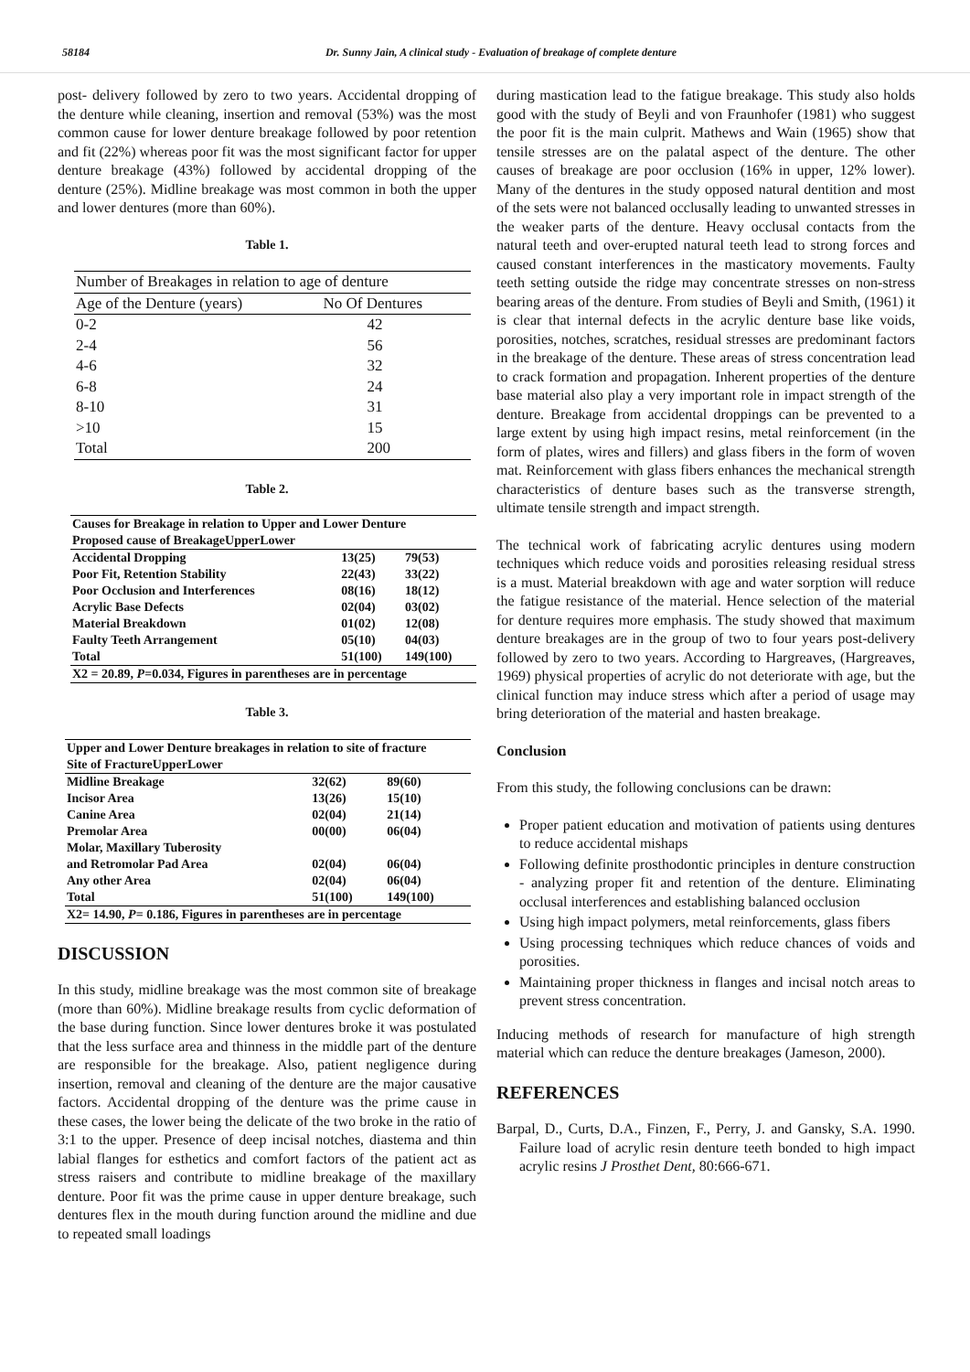58184 Dr. Sunny Jain, A clinical study - Evaluation of breakage of complete denture
post- delivery followed by zero to two years. Accidental dropping of the denture while cleaning, insertion and removal (53%) was the most common cause for lower denture breakage followed by poor retention and fit (22%) whereas poor fit was the most significant factor for upper denture breakage (43%) followed by accidental dropping of the denture (25%). Midline breakage was most common in both the upper and lower dentures (more than 60%).
Table 1.
| Number of Breakages in relation to age of denture | |
| --- | --- |
| Age of the Denture (years) | No Of Dentures |
| 0-2 | 42 |
| 2-4 | 56 |
| 4-6 | 32 |
| 6-8 | 24 |
| 8-10 | 31 |
| >10 | 15 |
| Total | 200 |
Table 2.
| Causes for Breakage in relation to Upper and Lower Denture | | |
| Proposed cause of BreakageUpperLower | | |
| Accidental Dropping | 13(25) | 79(53) |
| Poor Fit, Retention Stability | 22(43) | 33(22) |
| Poor Occlusion and Interferences | 08(16) | 18(12) |
| Acrylic Base Defects | 02(04) | 03(02) |
| Material Breakdown | 01(02) | 12(08) |
| Faulty Teeth Arrangement | 05(10) | 04(03) |
| Total | 51(100) | 149(100) |
| X2 = 20.89, P =0.034, Figures in parentheses are in percentage | | |
Table 3.
| Upper and Lower Denture breakages in relation to site of fracture | | |
| Site of FractureUpperLower | | |
| Midline Breakage | 32(62) | 89(60) |
| Incisor Area | 13(26) | 15(10) |
| Canine Area | 02(04) | 21(14) |
| Premolar Area | 00(00) | 06(04) |
| Molar, Maxillary Tuberosity | | |
| and Retromolar Pad Area | 02(04) | 06(04) |
| Any other Area | 02(04) | 06(04) |
| Total | 51(100) | 149(100) |
| X2= 14.90, P = 0.186, Figures in parentheses are in percentage | | |
DISCUSSION
In this study, midline breakage was the most common site of breakage (more than 60%). Midline breakage results from cyclic deformation of the base during function. Since lower dentures broke it was postulated that the less surface area and thinness in the middle part of the denture are responsible for the breakage. Also, patient negligence during insertion, removal and cleaning of the denture are the major causative factors. Accidental dropping of the denture was the prime cause in these cases, the lower being the delicate of the two broke in the ratio of 3:1 to the upper. Presence of deep incisal notches, diastema and thin labial flanges for esthetics and comfort factors of the patient act as stress raisers and contribute to midline breakage of the maxillary denture. Poor fit was the prime cause in upper denture breakage, such dentures flex in the mouth during function around the midline and due to repeated small loadings
during mastication lead to the fatigue breakage. This study also holds good with the study of Beyli and von Fraunhofer (1981) who suggest the poor fit is the main culprit. Mathews and Wain (1965) show that tensile stresses are on the palatal aspect of the denture. The other causes of breakage are poor occlusion (16% in upper, 12% lower). Many of the dentures in the study opposed natural dentition and most of the sets were not balanced occlusally leading to unwanted stresses in the weaker parts of the denture. Heavy occlusal contacts from the natural teeth and over-erupted natural teeth lead to strong forces and caused constant interferences in the masticatory movements. Faulty teeth setting outside the ridge may concentrate stresses on non-stress bearing areas of the denture. From studies of Beyli and Smith, (1961) it is clear that internal defects in the acrylic denture base like voids, porosities, notches, scratches, residual stresses are predominant factors in the breakage of the denture. These areas of stress concentration lead to crack formation and propagation. Inherent properties of the denture base material also play a very important role in impact strength of the denture. Breakage from accidental droppings can be prevented to a large extent by using high impact resins, metal reinforcement (in the form of plates, wires and fillers) and glass fibers in the form of woven mat. Reinforcement with glass fibers enhances the mechanical strength characteristics of denture bases such as the transverse strength, ultimate tensile strength and impact strength.
The technical work of fabricating acrylic dentures using modern techniques which reduce voids and porosities releasing residual stress is a must. Material breakdown with age and water sorption will reduce the fatigue resistance of the material. Hence selection of the material for denture requires more emphasis. The study showed that maximum denture breakages are in the group of two to four years post-delivery followed by zero to two years. According to Hargreaves, (Hargreaves, 1969) physical properties of acrylic do not deteriorate with age, but the clinical function may induce stress which after a period of usage may bring deterioration of the material and hasten breakage.
Conclusion
From this study, the following conclusions can be drawn:
Proper patient education and motivation of patients using dentures to reduce accidental mishaps
Following definite prosthodontic principles in denture construction - analyzing proper fit and retention of the denture. Eliminating occlusal interferences and establishing balanced occlusion
Using high impact polymers, metal reinforcements, glass fibers
Using processing techniques which reduce chances of voids and porosities.
Maintaining proper thickness in flanges and incisal notch areas to prevent stress concentration.
Inducing methods of research for manufacture of high strength material which can reduce the denture breakages (Jameson, 2000).
REFERENCES
Barpal, D., Curts, D.A., Finzen, F., Perry, J. and Gansky, S.A. 1990. Failure load of acrylic resin denture teeth bonded to high impact acrylic resins J Prosthet Dent, 80:666-671.